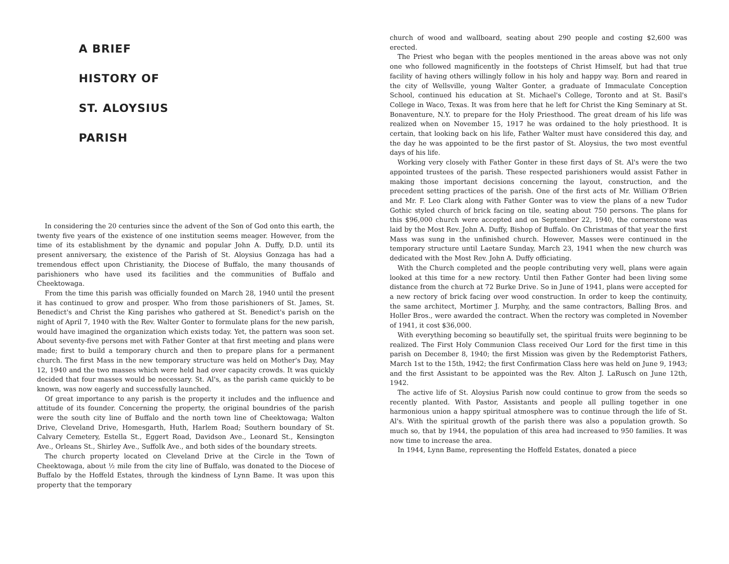A BRIEF
HISTORY OF
ST. ALOYSIUS
PARISH
In considering the 20 centuries since the advent of the Son of God onto this earth, the twenty five years of the existence of one institution seems meager. However, from the time of its establishment by the dynamic and popular John A. Duffy, D.D. until its present anniversary, the existence of the Parish of St. Aloysius Gonzaga has had a tremendous effect upon Christianity, the Diocese of Buffalo, the many thousands of parishioners who have used its facilities and the communities of Buffalo and Cheektowaga.
From the time this parish was officially founded on March 28, 1940 until the present it has continued to grow and prosper. Who from those parishioners of St. James, St. Benedict's and Christ the King parishes who gathered at St. Benedict's parish on the night of April 7, 1940 with the Rev. Walter Gonter to formulate plans for the new parish, would have imagined the organization which exists today. Yet, the pattern was soon set. About seventy-five persons met with Father Gonter at that first meeting and plans were made; first to build a temporary church and then to prepare plans for a permanent church. The first Mass in the new temporary structure was held on Mother's Day, May 12, 1940 and the two masses which were held had over capacity crowds. It was quickly decided that four masses would be necessary. St. Al's, as the parish came quickly to be known, was now eagerly and successfully launched.
Of great importance to any parish is the property it includes and the influence and attitude of its founder. Concerning the property, the original boundries of the parish were the south city line of Buffalo and the north town line of Cheektowaga; Walton Drive, Cleveland Drive, Homesgarth, Huth, Harlem Road; Southern boundary of St. Calvary Cemetery, Estella St., Eggert Road, Davidson Ave., Leonard St., Kensington Ave., Orleans St., Shirley Ave., Suffolk Ave., and both sides of the boundary streets.
The church property located on Cleveland Drive at the Circle in the Town of Cheektowaga, about ½ mile from the city line of Buffalo, was donated to the Diocese of Buffalo by the Hoffeld Estates, through the kindness of Lynn Bame. It was upon this property that the temporary
church of wood and wallboard, seating about 290 people and costing $2,600 was erected.
The Priest who began with the peoples mentioned in the areas above was not only one who followed magnificently in the footsteps of Christ Himself, but had that true facility of having others willingly follow in his holy and happy way. Born and reared in the city of Wellsville, young Walter Gonter, a graduate of Immaculate Conception School, continued his education at St. Michael's College, Toronto and at St. Basil's College in Waco, Texas. It was from here that he left for Christ the King Seminary at St. Bonaventure, N.Y. to prepare for the Holy Priesthood. The great dream of his life was realized when on November 15, 1917 he was ordained to the holy priesthood. It is certain, that looking back on his life, Father Walter must have considered this day, and the day he was appointed to be the first pastor of St. Aloysius, the two most eventful days of his life.
Working very closely with Father Gonter in these first days of St. Al's were the two appointed trustees of the parish. These respected parishioners would assist Father in making those important decisions concerning the layout, construction, and the precedent setting practices of the parish. One of the first acts of Mr. William O'Brien and Mr. F. Leo Clark along with Father Gonter was to view the plans of a new Tudor Gothic styled church of brick facing on tile, seating about 750 persons. The plans for this $96,000 church were accepted and on September 22, 1940, the cornerstone was laid by the Most Rev. John A. Duffy, Bishop of Buffalo. On Christmas of that year the first Mass was sung in the unfinished church. However, Masses were continued in the temporary structure until Laetare Sunday, March 23, 1941 when the new church was dedicated with the Most Rev. John A. Duffy officiating.
With the Church completed and the people contributing very well, plans were again looked at this time for a new rectory. Until then Father Gonter had been living some distance from the church at 72 Burke Drive. So in June of 1941, plans were accepted for a new rectory of brick facing over wood construction. In order to keep the continuity, the same architect, Mortimer J. Murphy, and the same contractors, Balling Bros. and Holler Bros., were awarded the contract. When the rectory was completed in November of 1941, it cost $36,000.
With everything becoming so beautifully set, the spiritual fruits were beginning to be realized. The First Holy Communion Class received Our Lord for the first time in this parish on December 8, 1940; the first Mission was given by the Redemptorist Fathers, March 1st to the 15th, 1942; the first Confirmation Class here was held on June 9, 1943; and the first Assistant to be appointed was the Rev. Alton J. LaRusch on June 12th, 1942.
The active life of St. Aloysius Parish now could continue to grow from the seeds so recently planted. With Pastor, Assistants and people all pulling together in one harmonious union a happy spiritual atmosphere was to continue through the life of St. Al's. With the spiritual growth of the parish there was also a population growth. So much so, that by 1944, the population of this area had increased to 950 families. It was now time to increase the area.
In 1944, Lynn Bame, representing the Hoffeld Estates, donated a piece